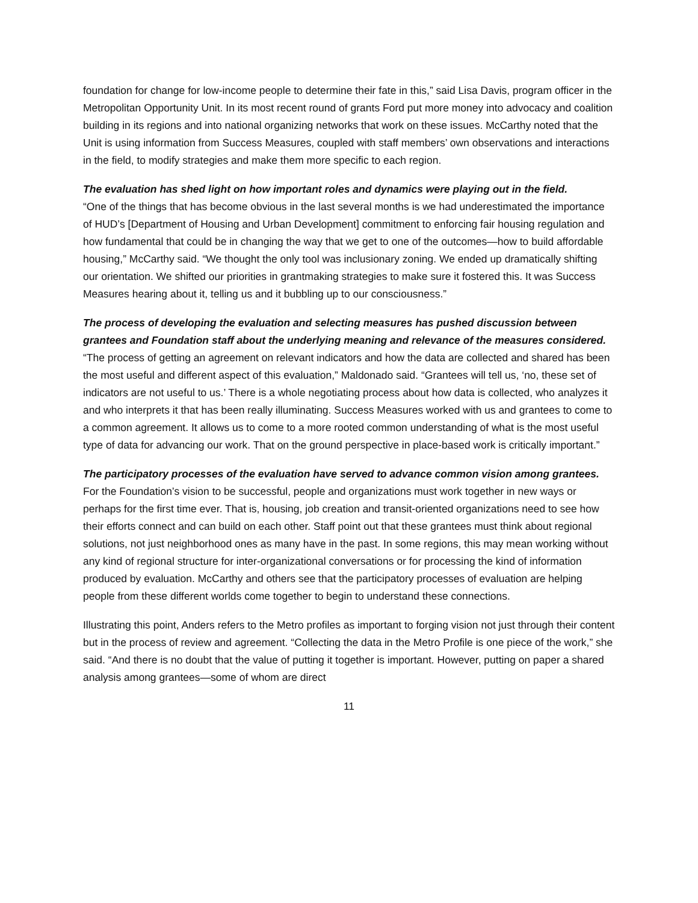foundation for change for low-income people to determine their fate in this,” said Lisa Davis, program officer in the Metropolitan Opportunity Unit. In its most recent round of grants Ford put more money into advocacy and coalition building in its regions and into national organizing networks that work on these issues. McCarthy noted that the Unit is using information from Success Measures, coupled with staff members’ own observations and interactions in the field, to modify strategies and make them more specific to each region.
The evaluation has shed light on how important roles and dynamics were playing out in the field.
“One of the things that has become obvious in the last several months is we had underestimated the importance of HUD’s [Department of Housing and Urban Development] commitment to enforcing fair housing regulation and how fundamental that could be in changing the way that we get to one of the outcomes—how to build affordable housing,” McCarthy said. “We thought the only tool was inclusionary zoning. We ended up dramatically shifting our orientation. We shifted our priorities in grantmaking strategies to make sure it fostered this. It was Success Measures hearing about it, telling us and it bubbling up to our consciousness.”
The process of developing the evaluation and selecting measures has pushed discussion between grantees and Foundation staff about the underlying meaning and relevance of the measures considered. “The process of getting an agreement on relevant indicators and how the data are collected and shared has been the most useful and different aspect of this evaluation,” Maldonado said. “Grantees will tell us, ‘no, these set of indicators are not useful to us.’ There is a whole negotiating process about how data is collected, who analyzes it and who interprets it that has been really illuminating. Success Measures worked with us and grantees to come to a common agreement. It allows us to come to a more rooted common understanding of what is the most useful type of data for advancing our work. That on the ground perspective in place-based work is critically important.”
The participatory processes of the evaluation have served to advance common vision among grantees.
For the Foundation’s vision to be successful, people and organizations must work together in new ways or perhaps for the first time ever. That is, housing, job creation and transit-oriented organizations need to see how their efforts connect and can build on each other. Staff point out that these grantees must think about regional solutions, not just neighborhood ones as many have in the past. In some regions, this may mean working without any kind of regional structure for inter-organizational conversations or for processing the kind of information produced by evaluation. McCarthy and others see that the participatory processes of evaluation are helping people from these different worlds come together to begin to understand these connections.
Illustrating this point, Anders refers to the Metro profiles as important to forging vision not just through their content but in the process of review and agreement. “Collecting the data in the Metro Profile is one piece of the work,” she said. “And there is no doubt that the value of putting it together is important. However, putting on paper a shared analysis among grantees—some of whom are direct
11